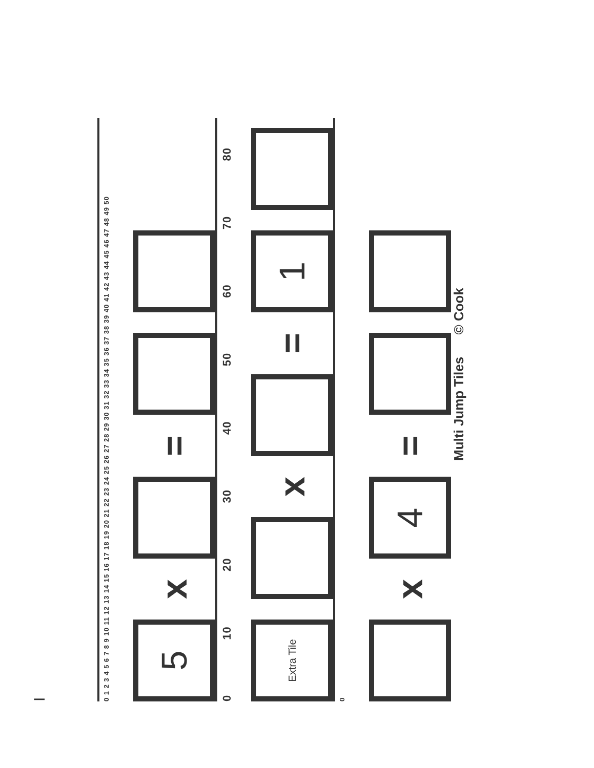I
0 1 2 3 4 5 6 7 8 9 10 11 12 13 14 15 16 17 18 19 20 21 22 23 24 25 26 27 28 29 30 31 32 33 34 35 36 37 38 39 40 41 42 43 44 45 46 47 48 49 50
5
x
=
0 10 20 30 40 50 60 70 80
Extra Tile
x
=
1
0
x
4
=
Multi Jump Tiles © Cook